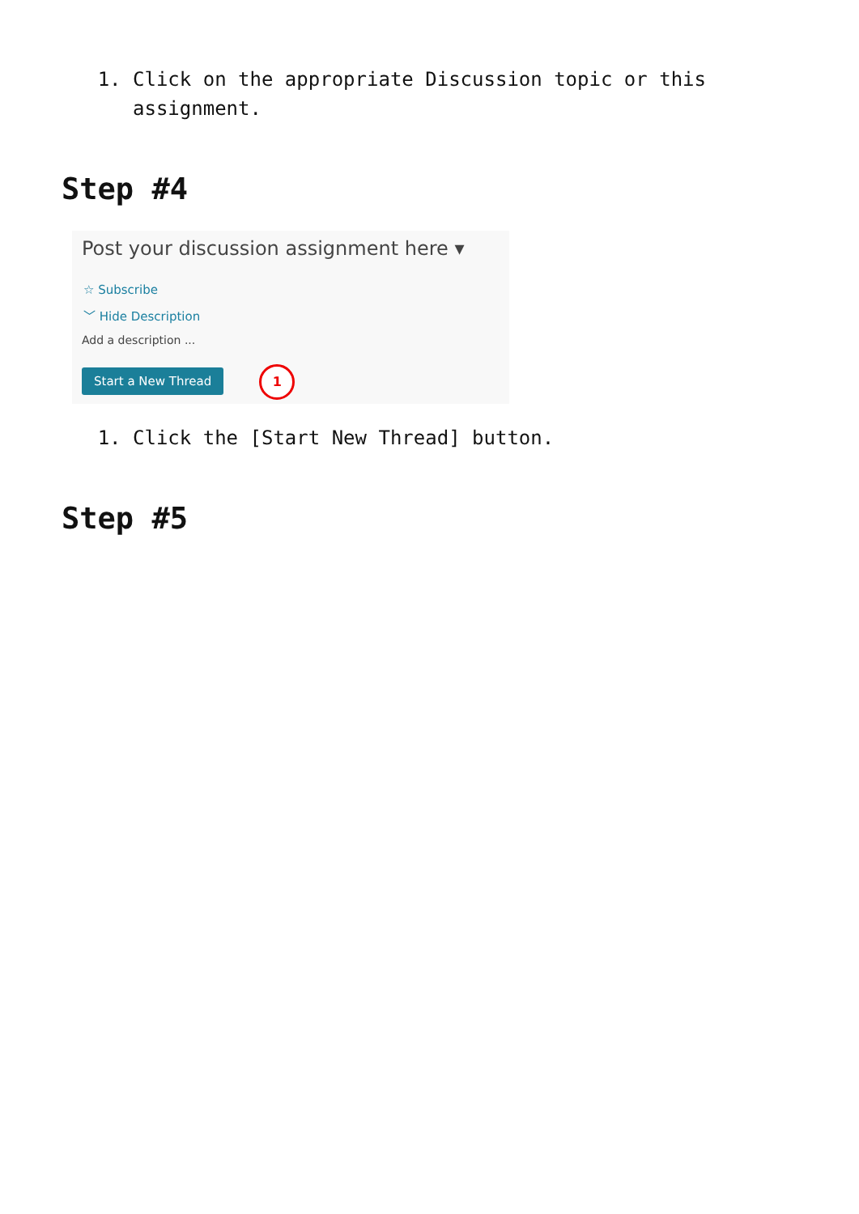1. Click on the appropriate Discussion topic or this assignment.
Step #4
Post your discussion assignment here ▾
☆ Subscribe
﹀ Hide Description
Add a description ...
Start a New Thread 1
1. Click the [Start New Thread] button.
Step #5